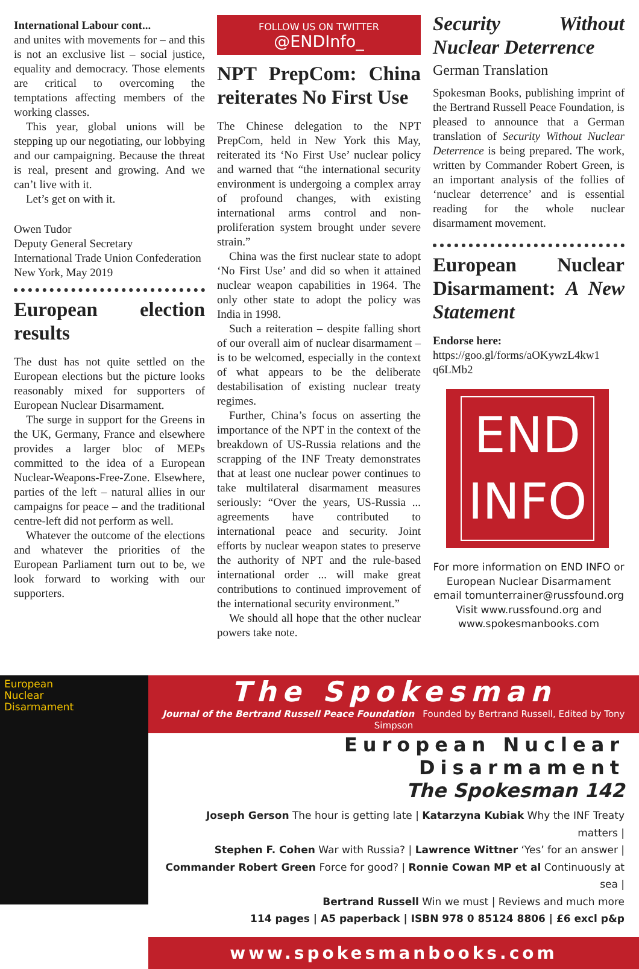International Labour cont...
and unites with movements for – and this is not an exclusive list – social justice, equality and democracy. Those elements are critical to overcoming the temptations affecting members of the working classes.
This year, global unions will be stepping up our negotiating, our lobbying and our campaigning. Because the threat is real, present and growing. And we can’t live with it.
Let’s get on with it.
Owen Tudor
Deputy General Secretary
International Trade Union Confederation
New York, May 2019
European election results
The dust has not quite settled on the European elections but the picture looks reasonably mixed for supporters of European Nuclear Disarmament.
The surge in support for the Greens in the UK, Germany, France and elsewhere provides a larger bloc of MEPs committed to the idea of a European Nuclear-Weapons-Free-Zone. Elsewhere, parties of the left – natural allies in our campaigns for peace – and the traditional centre-left did not perform as well.
Whatever the outcome of the elections and whatever the priorities of the European Parliament turn out to be, we look forward to working with our supporters.
FOLLOW US ON TWITTER
@ENDInfo_
NPT PrepCom: China reiterates No First Use
The Chinese delegation to the NPT PrepCom, held in New York this May, reiterated its ‘No First Use’ nuclear policy and warned that “the international security environment is undergoing a complex array of profound changes, with existing international arms control and non-proliferation system brought under severe strain.”
China was the first nuclear state to adopt ‘No First Use’ and did so when it attained nuclear weapon capabilities in 1964. The only other state to adopt the policy was India in 1998.
Such a reiteration – despite falling short of our overall aim of nuclear disarmament – is to be welcomed, especially in the context of what appears to be the deliberate destabilisation of existing nuclear treaty regimes.
Further, China’s focus on asserting the importance of the NPT in the context of the breakdown of US-Russia relations and the scrapping of the INF Treaty demonstrates that at least one nuclear power continues to take multilateral disarmament measures seriously: “Over the years, US-Russia ... agreements have contributed to international peace and security. Joint efforts by nuclear weapon states to preserve the authority of NPT and the rule-based international order ... will make great contributions to continued improvement of the international security environment.”
We should all hope that the other nuclear powers take note.
Security Without Nuclear Deterrence
German Translation
Spokesman Books, publishing imprint of the Bertrand Russell Peace Foundation, is pleased to announce that a German translation of Security Without Nuclear Deterrence is being prepared. The work, written by Commander Robert Green, is an important analysis of the follies of ‘nuclear deterrence’ and is essential reading for the whole nuclear disarmament movement.
European Nuclear Disarmament: A New Statement
Endorse here:
https://goo.gl/forms/aOKywzL4kw1 q6LMb2
END
INFO
For more information on END INFO or European Nuclear Disarmament email tomunterrainer@russfound.org Visit www.russfound.org and www.spokesmanbooks.com
European
Nuclear
Disarmament
The Spokesman
Journal of the Bertrand Russell Peace Foundation Founded by Bertrand Russell, Edited by Tony Simpson
European Nuclear Disarmament
The Spokesman 142
Joseph Gerson The hour is getting late | Katarzyna Kubiak Why the INF Treaty matters |
Stephen F. Cohen War with Russia? | Lawrence Wittner ‘Yes’ for an answer |
Commander Robert Green Force for good? | Ronnie Cowan MP et al Continuously at sea |
Bertrand Russell Win we must | Reviews and much more
114 pages | A5 paperback | ISBN 978 0 85124 8806 | £6 excl p&p
www.spokesmanbooks.com